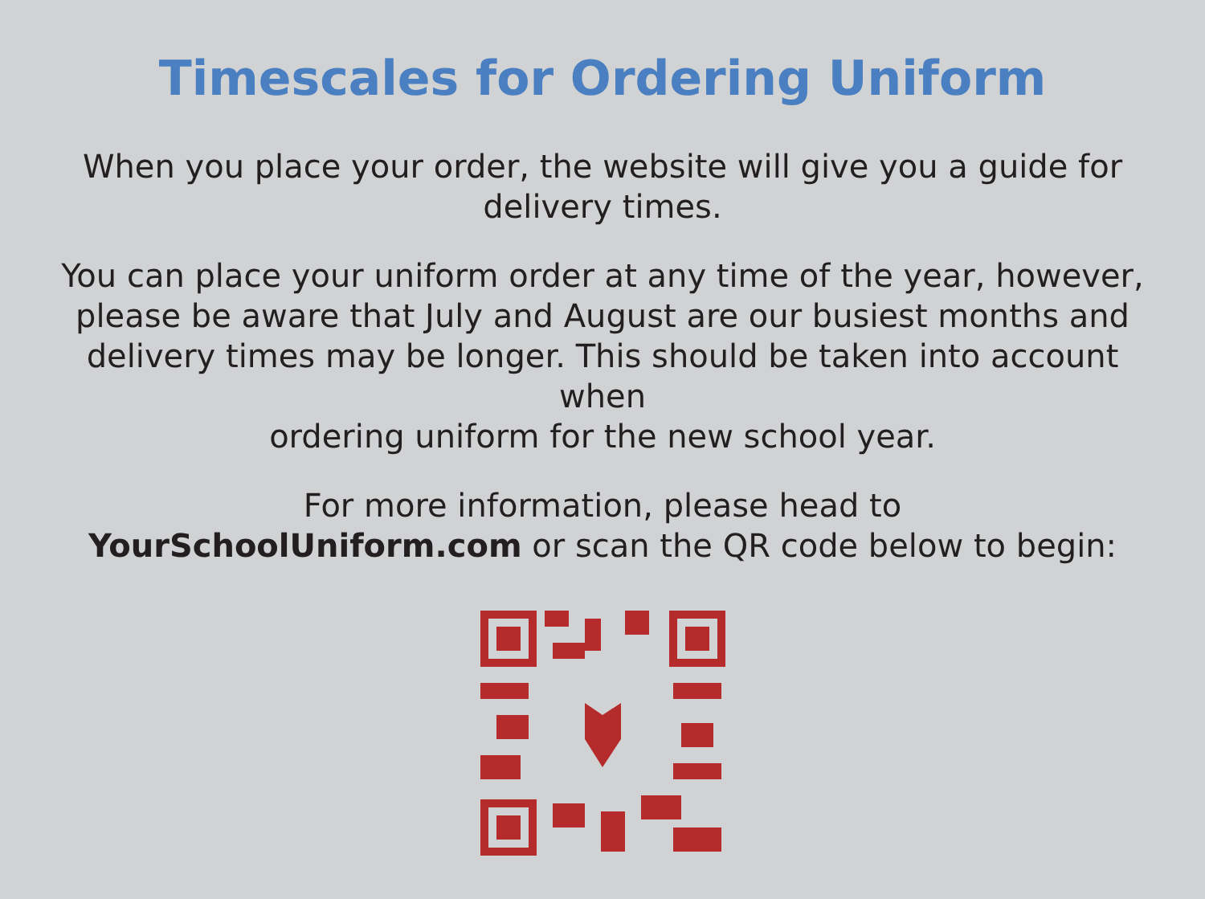Timescales for Ordering Uniform
When you place your order, the website will give you a guide for
delivery times.
You can place your uniform order at any time of the year, however,
please be aware that July and August are our busiest months and
delivery times may be longer. This should be taken into account when
ordering uniform for the new school year.
For more information, please head to
YourSchoolUniform.com or scan the QR code below to begin: